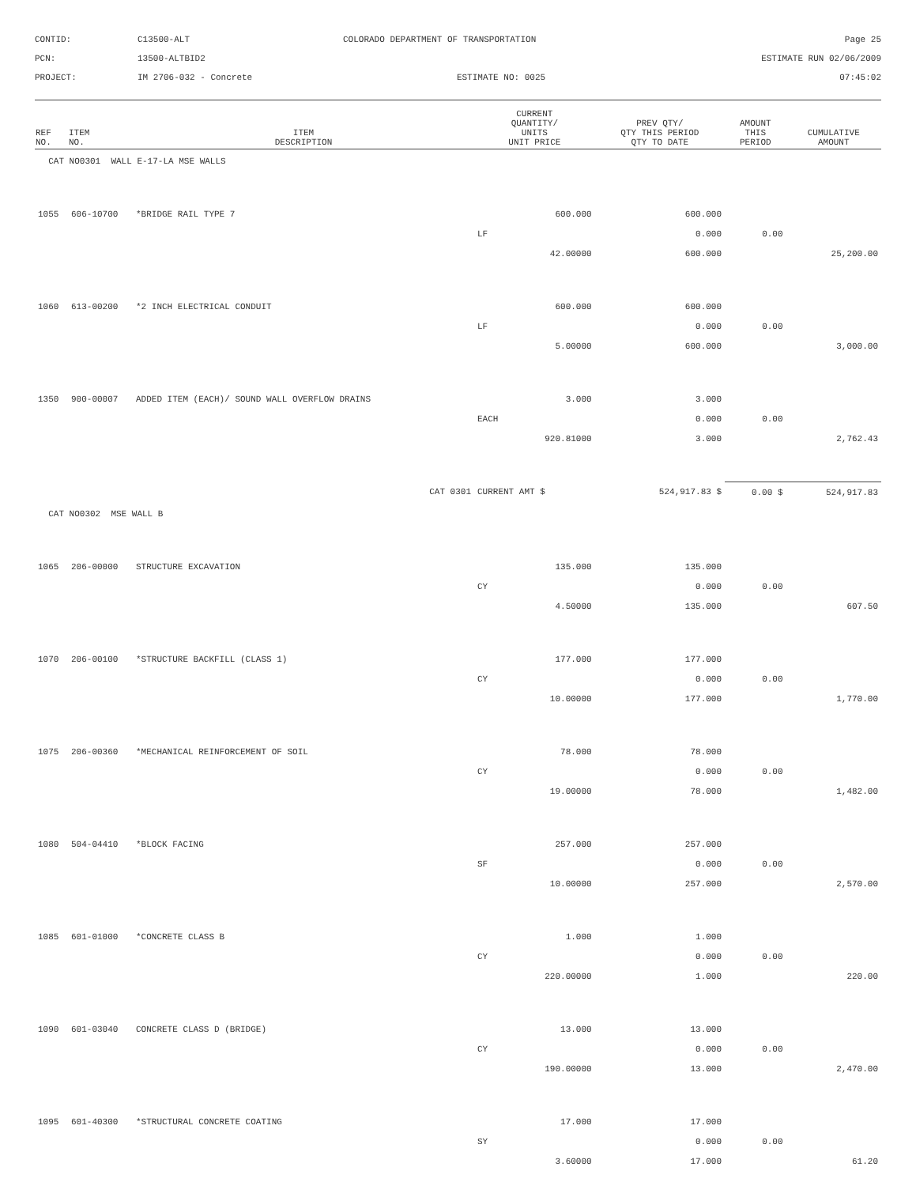CONTID:
C13500-ALT
COLORADO DEPARTMENT OF TRANSPORTATION
Page 25
PCN:
13500-ALTBID2
ESTIMATE RUN 02/06/2009
PROJECT:
IM 2706-032 - Concrete
ESTIMATE NO: 0025
07:45:02
| REF NO. | ITEM NO. | ITEM DESCRIPTION | CURRENT QUANTITY/ UNITS UNIT PRICE | PREV QTY/ QTY THIS PERIOD QTY TO DATE | AMOUNT THIS PERIOD | CUMULATIVE AMOUNT |
| --- | --- | --- | --- | --- | --- | --- |
| CAT NO0301 WALL E-17-LA MSE WALLS | | | | | | |
| 1055 | 606-10700 | *BRIDGE RAIL TYPE 7 | 600.000 | 600.000 | | |
| | | | LF | 0.000 | 0.00 | |
| | | | 42.00000 | 600.000 | | 25,200.00 |
| 1060 | 613-00200 | *2 INCH ELECTRICAL CONDUIT | 600.000 | 600.000 | | |
| | | | LF | 0.000 | 0.00 | |
| | | | 5.00000 | 600.000 | | 3,000.00 |
| 1350 | 900-00007 | ADDED ITEM (EACH)/ SOUND WALL OVERFLOW DRAINS | 3.000 | 3.000 | | |
| | | | EACH | 0.000 | 0.00 | |
| | | | 920.81000 | 3.000 | | 2,762.43 |
| | | CAT 0301 | CURRENT AMT $ | 524,917.83 $ | 0.00 $ | 524,917.83 |
| CAT NO0302 MSE WALL B | | | | | | |
| 1065 | 206-00000 | STRUCTURE EXCAVATION | 135.000 | 135.000 | | |
| | | | CY | 0.000 | 0.00 | |
| | | | 4.50000 | 135.000 | | 607.50 |
| 1070 | 206-00100 | *STRUCTURE BACKFILL (CLASS 1) | 177.000 | 177.000 | | |
| | | | CY | 0.000 | 0.00 | |
| | | | 10.00000 | 177.000 | | 1,770.00 |
| 1075 | 206-00360 | *MECHANICAL REINFORCEMENT OF SOIL | 78.000 | 78.000 | | |
| | | | CY | 0.000 | 0.00 | |
| | | | 19.00000 | 78.000 | | 1,482.00 |
| 1080 | 504-04410 | *BLOCK FACING | 257.000 | 257.000 | | |
| | | | SF | 0.000 | 0.00 | |
| | | | 10.00000 | 257.000 | | 2,570.00 |
| 1085 | 601-01000 | *CONCRETE CLASS B | 1.000 | 1.000 | | |
| | | | CY | 0.000 | 0.00 | |
| | | | 220.00000 | 1.000 | | 220.00 |
| 1090 | 601-03040 | CONCRETE CLASS D (BRIDGE) | 13.000 | 13.000 | | |
| | | | CY | 0.000 | 0.00 | |
| | | | 190.00000 | 13.000 | | 2,470.00 |
| 1095 | 601-40300 | *STRUCTURAL CONCRETE COATING | 17.000 | 17.000 | | |
| | | | SY | 0.000 | 0.00 | |
| | | | 3.60000 | 17.000 | | 61.20 |